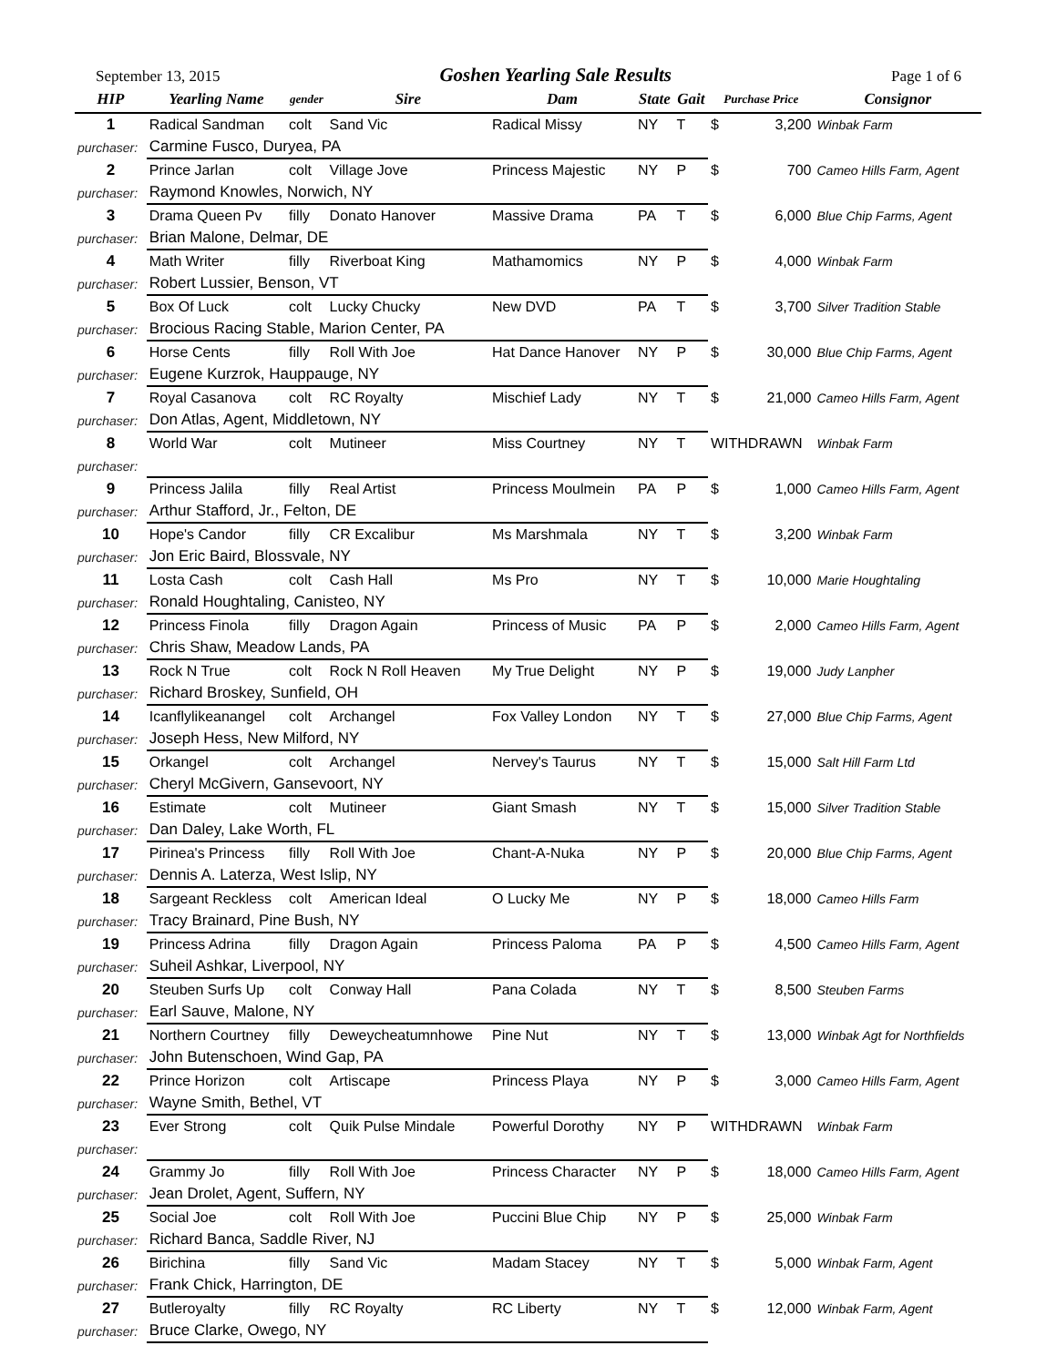September 13, 2015 Goshen Yearling Sale Results Page 1 of 6
| HIP | Yearling Name | gender | Sire | Dam | State | Gait | Purchase Price | | Consignor |
| --- | --- | --- | --- | --- | --- | --- | --- | --- | --- |
| 1 | Radical Sandman | colt | Sand Vic | Radical Missy | NY | T | $ | 3,200 | Winbak Farm |
| purchaser: | Carmine Fusco, Duryea, PA | | | | | | | | |
| 2 | Prince Jarlan | colt | Village Jove | Princess Majestic | NY | P | $ | 700 | Cameo Hills Farm, Agent |
| purchaser: | Raymond Knowles, Norwich, NY | | | | | | | | |
| 3 | Drama Queen Pv | filly | Donato Hanover | Massive Drama | PA | T | $ | 6,000 | Blue Chip Farms, Agent |
| purchaser: | Brian Malone, Delmar, DE | | | | | | | | |
| 4 | Math Writer | filly | Riverboat King | Mathamomics | NY | P | $ | 4,000 | Winbak Farm |
| purchaser: | Robert Lussier, Benson, VT | | | | | | | | |
| 5 | Box Of Luck | colt | Lucky Chucky | New DVD | PA | T | $ | 3,700 | Silver Tradition Stable |
| purchaser: | Brocious Racing Stable, Marion Center, PA | | | | | | | | |
| 6 | Horse Cents | filly | Roll With Joe | Hat Dance Hanover | NY | P | $ | 30,000 | Blue Chip Farms, Agent |
| purchaser: | Eugene Kurzrok, Hauppauge, NY | | | | | | | | |
| 7 | Royal Casanova | colt | RC Royalty | Mischief Lady | NY | T | $ | 21,000 | Cameo Hills Farm, Agent |
| purchaser: | Don Atlas, Agent, Middletown, NY | | | | | | | | |
| 8 | World War | colt | Mutineer | Miss Courtney | NY | T | WITHDRAWN | | Winbak Farm |
| purchaser: | | | | | | | | | |
| 9 | Princess Jalila | filly | Real Artist | Princess Moulmein | PA | P | $ | 1,000 | Cameo Hills Farm, Agent |
| purchaser: | Arthur Stafford, Jr., Felton, DE | | | | | | | | |
| 10 | Hope's Candor | filly | CR Excalibur | Ms Marshmala | NY | T | $ | 3,200 | Winbak Farm |
| purchaser: | Jon Eric Baird, Blossvale, NY | | | | | | | | |
| 11 | Losta Cash | colt | Cash Hall | Ms Pro | NY | T | $ | 10,000 | Marie Houghtaling |
| purchaser: | Ronald Houghtaling, Canisteo, NY | | | | | | | | |
| 12 | Princess Finola | filly | Dragon Again | Princess of Music | PA | P | $ | 2,000 | Cameo Hills Farm, Agent |
| purchaser: | Chris Shaw, Meadow Lands, PA | | | | | | | | |
| 13 | Rock N True | colt | Rock N Roll Heaven | My True Delight | NY | P | $ | 19,000 | Judy Lanpher |
| purchaser: | Richard Broskey, Sunfield, OH | | | | | | | | |
| 14 | Icanflylikeanangel | colt | Archangel | Fox Valley London | NY | T | $ | 27,000 | Blue Chip Farms, Agent |
| purchaser: | Joseph Hess, New Milford, NY | | | | | | | | |
| 15 | Orkangel | colt | Archangel | Nervey's Taurus | NY | T | $ | 15,000 | Salt Hill Farm Ltd |
| purchaser: | Cheryl McGivern, Gansevoort, NY | | | | | | | | |
| 16 | Estimate | colt | Mutineer | Giant Smash | NY | T | $ | 15,000 | Silver Tradition Stable |
| purchaser: | Dan Daley, Lake Worth, FL | | | | | | | | |
| 17 | Pirinea's Princess | filly | Roll With Joe | Chant-A-Nuka | NY | P | $ | 20,000 | Blue Chip Farms, Agent |
| purchaser: | Dennis A. Laterza, West Islip, NY | | | | | | | | |
| 18 | Sargeant Reckless | colt | American Ideal | O Lucky Me | NY | P | $ | 18,000 | Cameo Hills Farm |
| purchaser: | Tracy Brainard, Pine Bush, NY | | | | | | | | |
| 19 | Princess Adrina | filly | Dragon Again | Princess Paloma | PA | P | $ | 4,500 | Cameo Hills Farm, Agent |
| purchaser: | Suheil Ashkar, Liverpool, NY | | | | | | | | |
| 20 | Steuben Surfs Up | colt | Conway Hall | Pana Colada | NY | T | $ | 8,500 | Steuben Farms |
| purchaser: | Earl Sauve, Malone, NY | | | | | | | | |
| 21 | Northern Courtney | filly | Deweycheatumnhowe | Pine Nut | NY | T | $ | 13,000 | Winbak Agt for Northfields |
| purchaser: | John Butenschoen, Wind Gap, PA | | | | | | | | |
| 22 | Prince Horizon | colt | Artiscape | Princess Playa | NY | P | $ | 3,000 | Cameo Hills Farm, Agent |
| purchaser: | Wayne Smith, Bethel, VT | | | | | | | | |
| 23 | Ever Strong | colt | Quik Pulse Mindale | Powerful Dorothy | NY | P | WITHDRAWN | | Winbak Farm |
| purchaser: | | | | | | | | | |
| 24 | Grammy Jo | filly | Roll With Joe | Princess Character | NY | P | $ | 18,000 | Cameo Hills Farm, Agent |
| purchaser: | Jean Drolet, Agent, Suffern, NY | | | | | | | | |
| 25 | Social Joe | colt | Roll With Joe | Puccini Blue Chip | NY | P | $ | 25,000 | Winbak Farm |
| purchaser: | Richard Banca, Saddle River, NJ | | | | | | | | |
| 26 | Birichina | filly | Sand Vic | Madam Stacey | NY | T | $ | 5,000 | Winbak Farm, Agent |
| purchaser: | Frank Chick, Harrington, DE | | | | | | | | |
| 27 | Butleroyalty | filly | RC Royalty | RC Liberty | NY | T | $ | 12,000 | Winbak Farm, Agent |
| purchaser: | Bruce Clarke, Owego, NY | | | | | | | | |